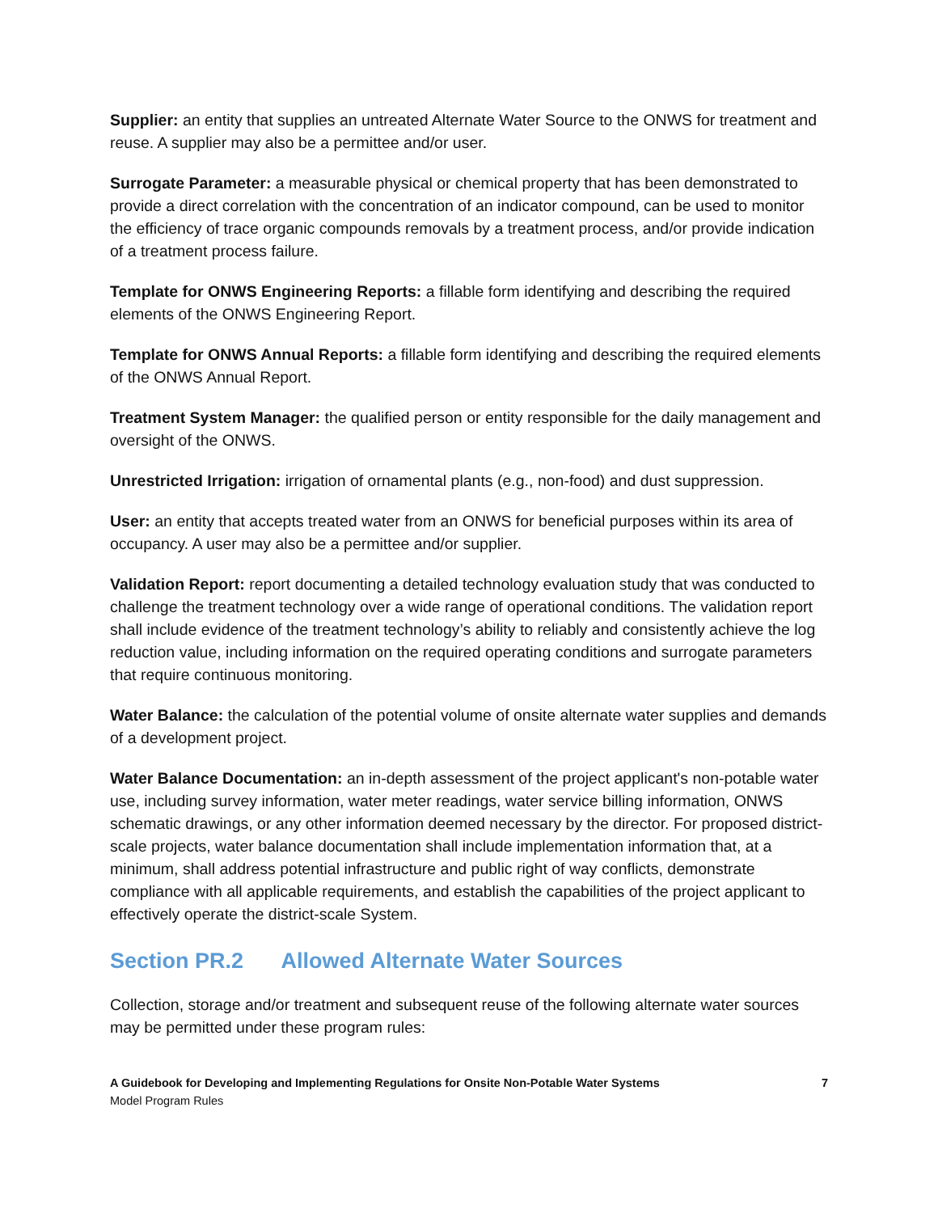Supplier: an entity that supplies an untreated Alternate Water Source to the ONWS for treatment and reuse. A supplier may also be a permittee and/or user.
Surrogate Parameter: a measurable physical or chemical property that has been demonstrated to provide a direct correlation with the concentration of an indicator compound, can be used to monitor the efficiency of trace organic compounds removals by a treatment process, and/or provide indication of a treatment process failure.
Template for ONWS Engineering Reports: a fillable form identifying and describing the required elements of the ONWS Engineering Report.
Template for ONWS Annual Reports: a fillable form identifying and describing the required elements of the ONWS Annual Report.
Treatment System Manager: the qualified person or entity responsible for the daily management and oversight of the ONWS.
Unrestricted Irrigation: irrigation of ornamental plants (e.g., non-food) and dust suppression.
User: an entity that accepts treated water from an ONWS for beneficial purposes within its area of occupancy. A user may also be a permittee and/or supplier.
Validation Report: report documenting a detailed technology evaluation study that was conducted to challenge the treatment technology over a wide range of operational conditions. The validation report shall include evidence of the treatment technology’s ability to reliably and consistently achieve the log reduction value, including information on the required operating conditions and surrogate parameters that require continuous monitoring.
Water Balance: the calculation of the potential volume of onsite alternate water supplies and demands of a development project.
Water Balance Documentation: an in-depth assessment of the project applicant's non-potable water use, including survey information, water meter readings, water service billing information, ONWS schematic drawings, or any other information deemed necessary by the director. For proposed district-scale projects, water balance documentation shall include implementation information that, at a minimum, shall address potential infrastructure and public right of way conflicts, demonstrate compliance with all applicable requirements, and establish the capabilities of the project applicant to effectively operate the district-scale System.
Section PR.2 Allowed Alternate Water Sources
Collection, storage and/or treatment and subsequent reuse of the following alternate water sources may be permitted under these program rules:
A Guidebook for Developing and Implementing Regulations for Onsite Non-Potable Water Systems
Model Program Rules
7